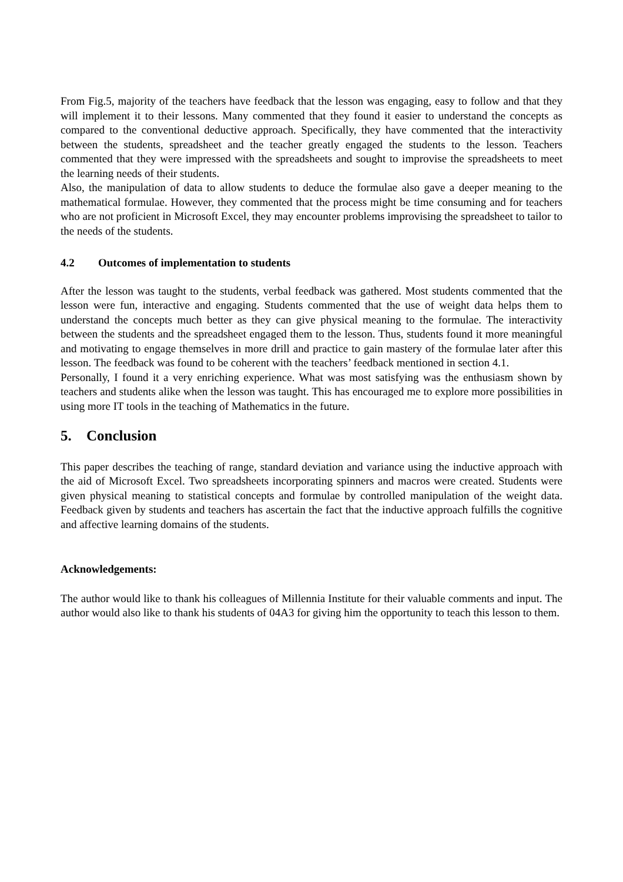From Fig.5, majority of the teachers have feedback that the lesson was engaging, easy to follow and that they will implement it to their lessons. Many commented that they found it easier to understand the concepts as compared to the conventional deductive approach. Specifically, they have commented that the interactivity between the students, spreadsheet and the teacher greatly engaged the students to the lesson. Teachers commented that they were impressed with the spreadsheets and sought to improvise the spreadsheets to meet the learning needs of their students.
Also, the manipulation of data to allow students to deduce the formulae also gave a deeper meaning to the mathematical formulae. However, they commented that the process might be time consuming and for teachers who are not proficient in Microsoft Excel, they may encounter problems improvising the spreadsheet to tailor to the needs of the students.
4.2 Outcomes of implementation to students
After the lesson was taught to the students, verbal feedback was gathered. Most students commented that the lesson were fun, interactive and engaging. Students commented that the use of weight data helps them to understand the concepts much better as they can give physical meaning to the formulae. The interactivity between the students and the spreadsheet engaged them to the lesson. Thus, students found it more meaningful and motivating to engage themselves in more drill and practice to gain mastery of the formulae later after this lesson. The feedback was found to be coherent with the teachers’ feedback mentioned in section 4.1.
Personally, I found it a very enriching experience. What was most satisfying was the enthusiasm shown by teachers and students alike when the lesson was taught. This has encouraged me to explore more possibilities in using more IT tools in the teaching of Mathematics in the future.
5. Conclusion
This paper describes the teaching of range, standard deviation and variance using the inductive approach with the aid of Microsoft Excel. Two spreadsheets incorporating spinners and macros were created. Students were given physical meaning to statistical concepts and formulae by controlled manipulation of the weight data. Feedback given by students and teachers has ascertain the fact that the inductive approach fulfills the cognitive and affective learning domains of the students.
Acknowledgements:
The author would like to thank his colleagues of Millennia Institute for their valuable comments and input. The author would also like to thank his students of 04A3 for giving him the opportunity to teach this lesson to them.